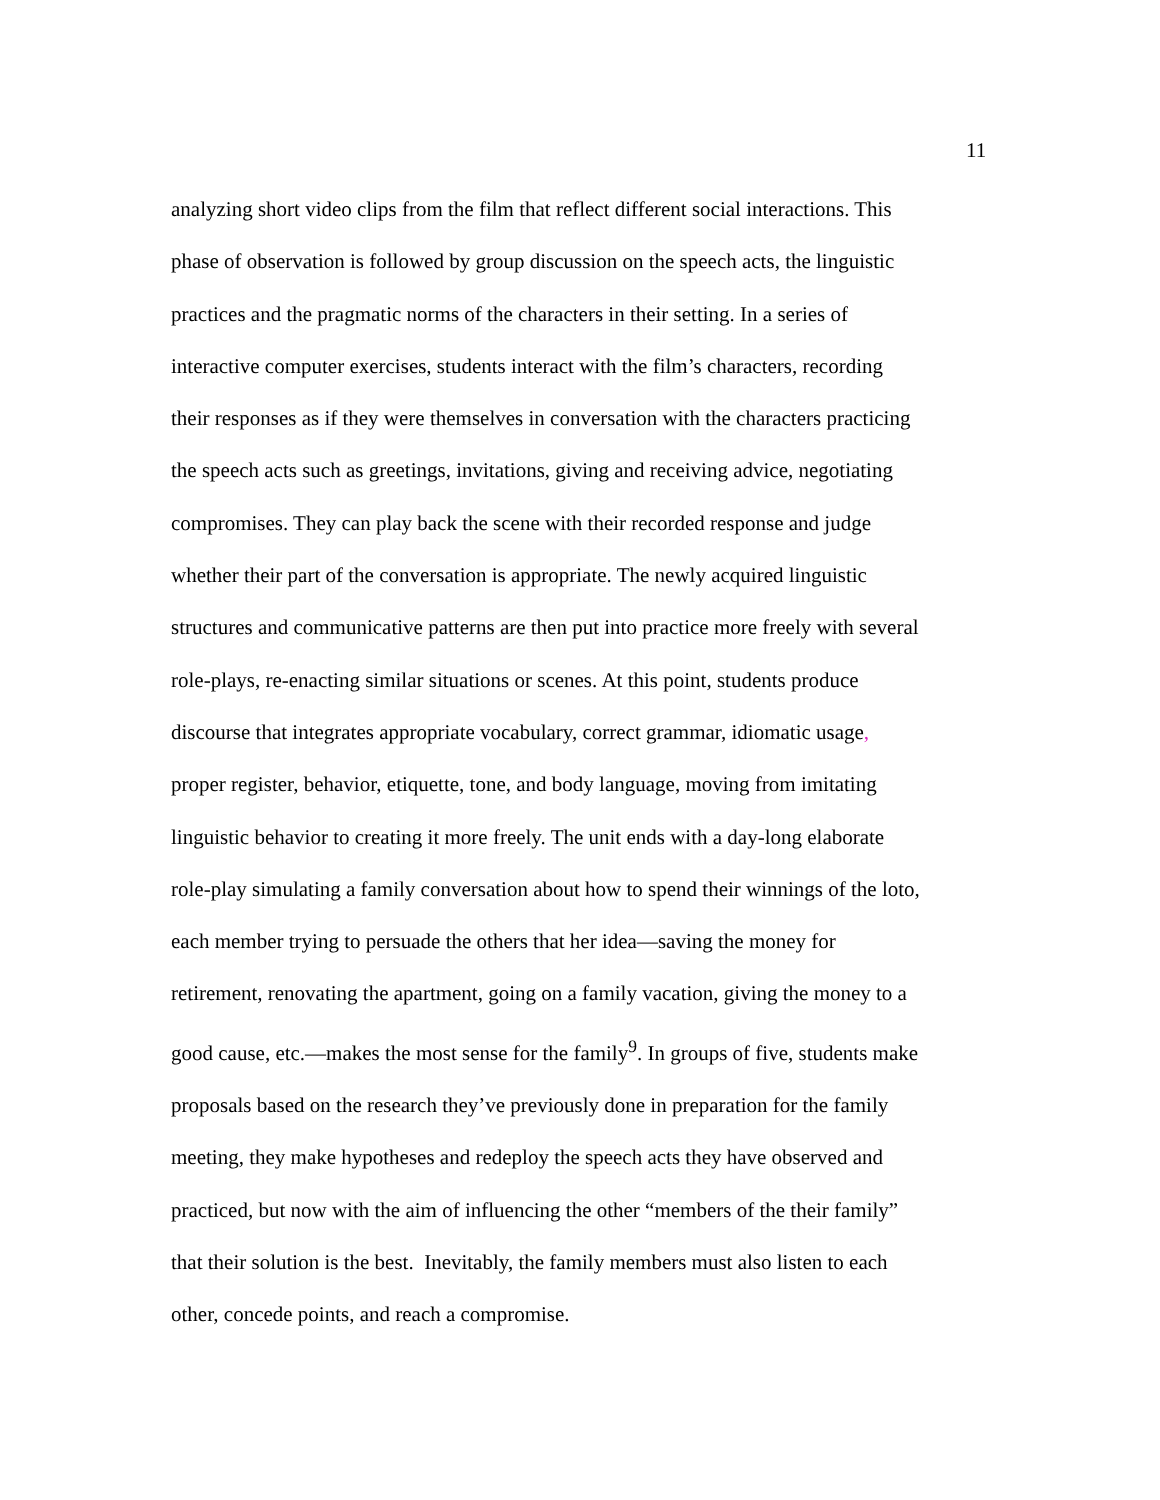11
analyzing short video clips from the film that reflect different social interactions. This
phase of observation is followed by group discussion on the speech acts, the linguistic
practices and the pragmatic norms of the characters in their setting. In a series of
interactive computer exercises, students interact with the film’s characters, recording
their responses as if they were themselves in conversation with the characters practicing
the speech acts such as greetings, invitations, giving and receiving advice, negotiating
compromises. They can play back the scene with their recorded response and judge
whether their part of the conversation is appropriate. The newly acquired linguistic
structures and communicative patterns are then put into practice more freely with several
role-plays, re-enacting similar situations or scenes. At this point, students produce
discourse that integrates appropriate vocabulary, correct grammar, idiomatic usage,
proper register, behavior, etiquette, tone, and body language, moving from imitating
linguistic behavior to creating it more freely. The unit ends with a day-long elaborate
role-play simulating a family conversation about how to spend their winnings of the loto,
each member trying to persuade the others that her idea—saving the money for
retirement, renovating the apartment, going on a family vacation, giving the money to a
good cause, etc.—makes the most sense for the family<sup>9</sup>. In groups of five, students make
proposals based on the research they’ve previously done in preparation for the family
meeting, they make hypotheses and redeploy the speech acts they have observed and
practiced, but now with the aim of influencing the other “members of the their family”
that their solution is the best. Inevitably, the family members must also listen to each
other, concede points, and reach a compromise.